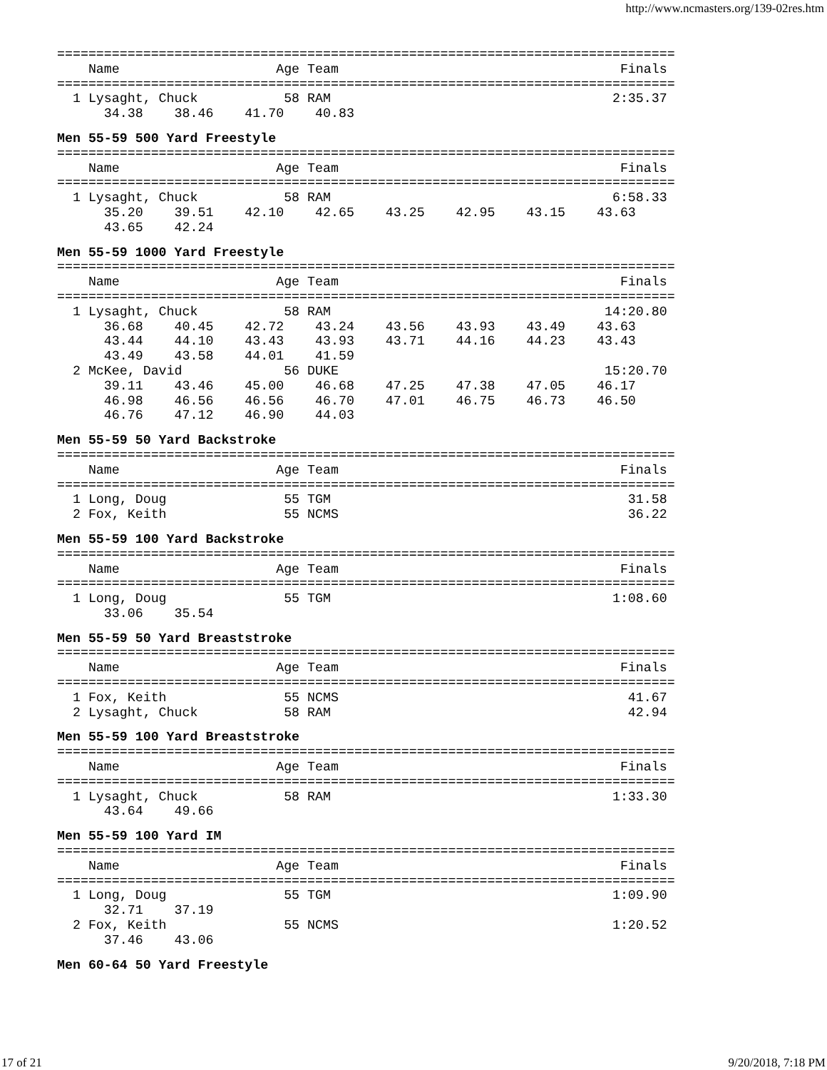http://www.ncmasters.org/139-02res.htm
===============================================================================
    Name                    Age Team                                    Finals
===============================================================================
  1 Lysaght, Chuck           58 RAM                                    2:35.37
      34.38    38.46    41.70    40.83
Men 55-59 500 Yard Freestyle
===============================================================================
    Name                    Age Team                                    Finals
===============================================================================
  1 Lysaght, Chuck           58 RAM                                    6:58.33
      35.20    39.51    42.10    42.65    43.25    42.95    43.15    43.63
      43.65    42.24
Men 55-59 1000 Yard Freestyle
===============================================================================
    Name                    Age Team                                    Finals
===============================================================================
  1 Lysaght, Chuck           58 RAM                                   14:20.80
      36.68    40.45    42.72    43.24    43.56    43.93    43.49    43.63
      43.44    44.10    43.43    43.93    43.71    44.16    44.23    43.43
      43.49    43.58    44.01    41.59
  2 McKee, David             56 DUKE                                  15:20.70
      39.11    43.46    45.00    46.68    47.25    47.38    47.05    46.17
      46.98    46.56    46.56    46.70    47.01    46.75    46.73    46.50
      46.76    47.12    46.90    44.03
Men 55-59 50 Yard Backstroke
===============================================================================
    Name                    Age Team                                    Finals
===============================================================================
  1 Long, Doug               55 TGM                                      31.58
  2 Fox, Keith               55 NCMS                                     36.22
Men 55-59 100 Yard Backstroke
===============================================================================
    Name                    Age Team                                    Finals
===============================================================================
  1 Long, Doug               55 TGM                                    1:08.60
      33.06    35.54
Men 55-59 50 Yard Breaststroke
===============================================================================
    Name                    Age Team                                    Finals
===============================================================================
  1 Fox, Keith               55 NCMS                                     41.67
  2 Lysaght, Chuck           58 RAM                                      42.94
Men 55-59 100 Yard Breaststroke
===============================================================================
    Name                    Age Team                                    Finals
===============================================================================
  1 Lysaght, Chuck           58 RAM                                    1:33.30
      43.64    49.66
Men 55-59 100 Yard IM
===============================================================================
    Name                    Age Team                                    Finals
===============================================================================
  1 Long, Doug               55 TGM                                    1:09.90
      32.71    37.19
  2 Fox, Keith               55 NCMS                                   1:20.52
      37.46    43.06
Men 60-64 50 Yard Freestyle
17 of 21 9/20/2018, 7:18 PM